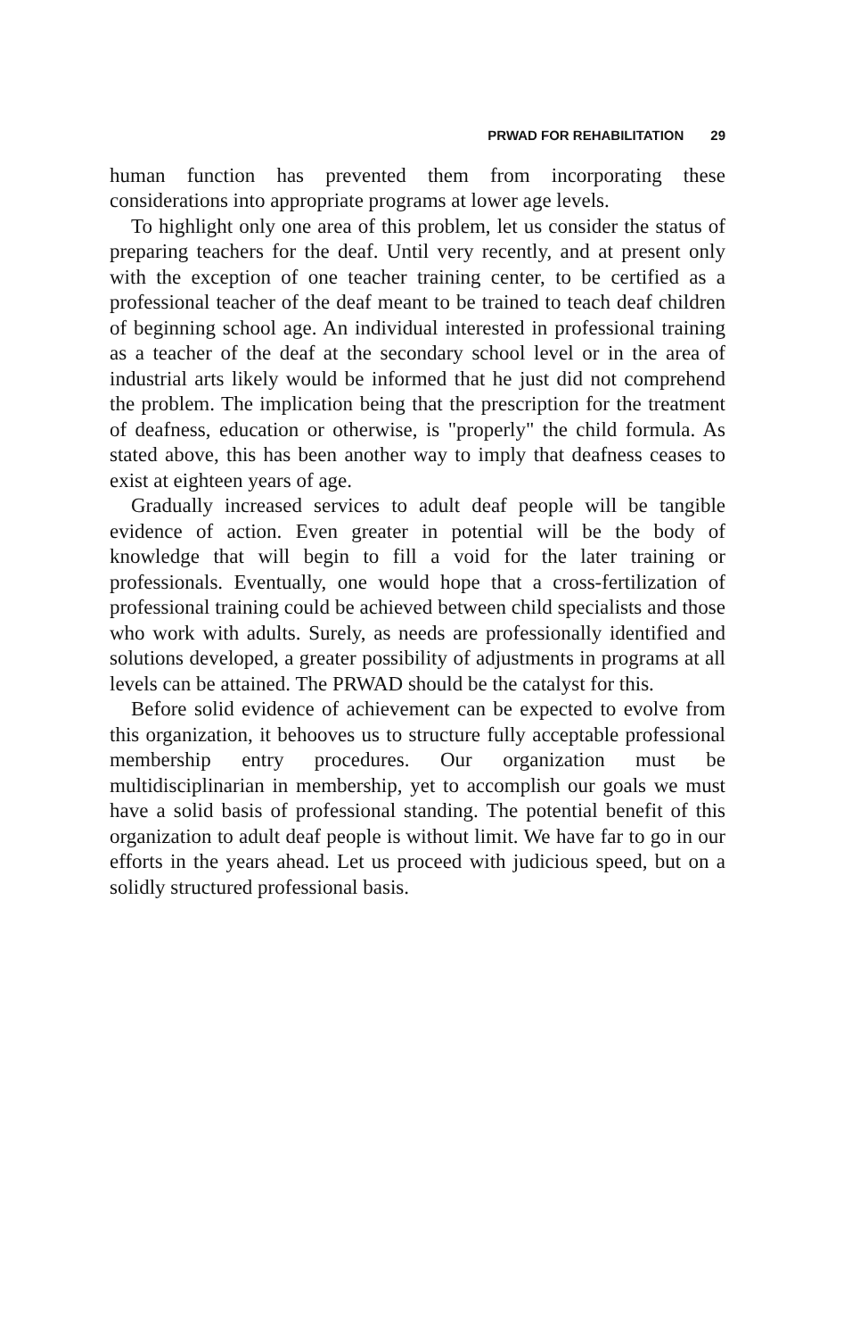PRWAD FOR REHABILITATION 29
human function has prevented them from incorporating these considerations into appropriate programs at lower age levels.
To highlight only one area of this problem, let us consider the status of preparing teachers for the deaf. Until very recently, and at present only with the exception of one teacher training center, to be certified as a professional teacher of the deaf meant to be trained to teach deaf children of beginning school age. An individual interested in professional training as a teacher of the deaf at the secondary school level or in the area of industrial arts likely would be informed that he just did not comprehend the problem. The implication being that the prescription for the treatment of deafness, education or otherwise, is "properly" the child formula. As stated above, this has been another way to imply that deafness ceases to exist at eighteen years of age.
Gradually increased services to adult deaf people will be tangible evidence of action. Even greater in potential will be the body of knowledge that will begin to fill a void for the later training or professionals. Eventually, one would hope that a cross-fertilization of professional training could be achieved between child specialists and those who work with adults. Surely, as needs are professionally identified and solutions developed, a greater possibility of adjustments in programs at all levels can be attained. The PRWAD should be the catalyst for this.
Before solid evidence of achievement can be expected to evolve from this organization, it behooves us to structure fully acceptable professional membership entry procedures. Our organization must be multidisciplinarian in membership, yet to accomplish our goals we must have a solid basis of professional standing. The potential benefit of this organization to adult deaf people is without limit. We have far to go in our efforts in the years ahead. Let us proceed with judicious speed, but on a solidly structured professional basis.